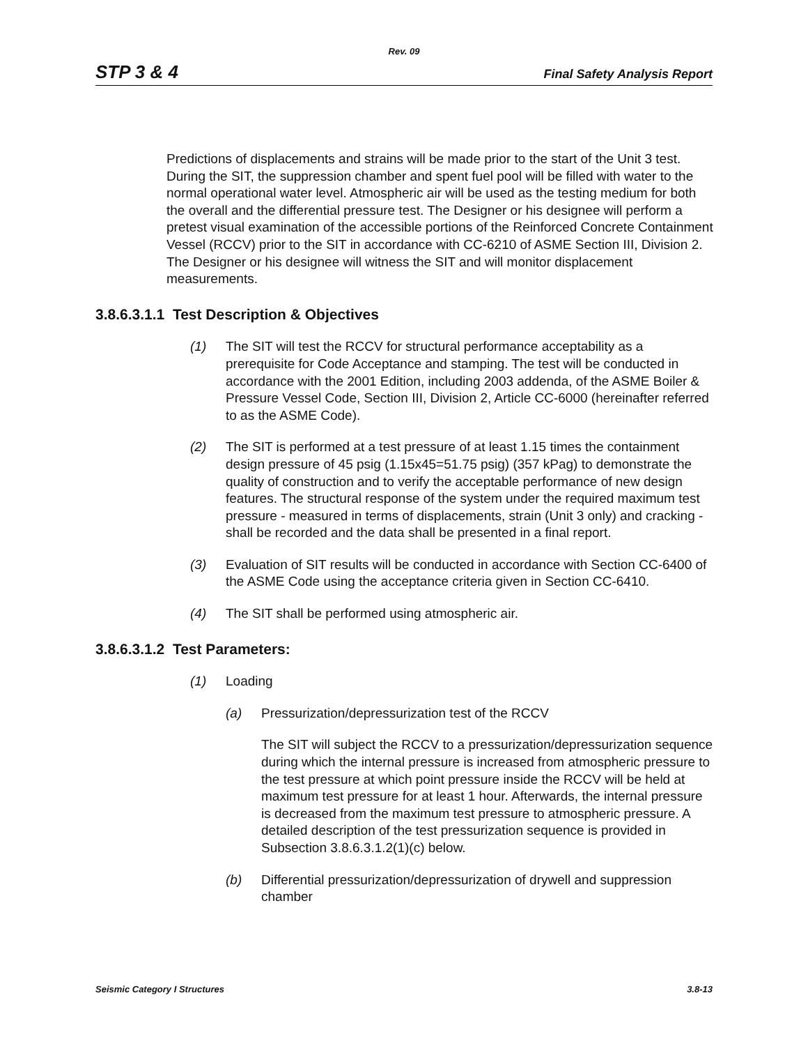Rev. 09
STP 3 & 4 Final Safety Analysis Report
Predictions of displacements and strains will be made prior to the start of the Unit 3 test. During the SIT, the suppression chamber and spent fuel pool will be filled with water to the normal operational water level. Atmospheric air will be used as the testing medium for both the overall and the differential pressure test. The Designer or his designee will perform a pretest visual examination of the accessible portions of the Reinforced Concrete Containment Vessel (RCCV) prior to the SIT in accordance with CC-6210 of ASME Section III, Division 2. The Designer or his designee will witness the SIT and will monitor displacement measurements.
3.8.6.3.1.1 Test Description & Objectives
(1) The SIT will test the RCCV for structural performance acceptability as a prerequisite for Code Acceptance and stamping. The test will be conducted in accordance with the 2001 Edition, including 2003 addenda, of the ASME Boiler & Pressure Vessel Code, Section III, Division 2, Article CC-6000 (hereinafter referred to as the ASME Code).
(2) The SIT is performed at a test pressure of at least 1.15 times the containment design pressure of 45 psig (1.15x45=51.75 psig) (357 kPag) to demonstrate the quality of construction and to verify the acceptable performance of new design features. The structural response of the system under the required maximum test pressure - measured in terms of displacements, strain (Unit 3 only) and cracking - shall be recorded and the data shall be presented in a final report.
(3) Evaluation of SIT results will be conducted in accordance with Section CC-6400 of the ASME Code using the acceptance criteria given in Section CC-6410.
(4) The SIT shall be performed using atmospheric air.
3.8.6.3.1.2 Test Parameters:
(1) Loading
(a) Pressurization/depressurization test of the RCCV
The SIT will subject the RCCV to a pressurization/depressurization sequence during which the internal pressure is increased from atmospheric pressure to the test pressure at which point pressure inside the RCCV will be held at maximum test pressure for at least 1 hour. Afterwards, the internal pressure is decreased from the maximum test pressure to atmospheric pressure. A detailed description of the test pressurization sequence is provided in Subsection 3.8.6.3.1.2(1)(c) below.
(b) Differential pressurization/depressurization of drywell and suppression chamber
Seismic Category I Structures 3.8-13